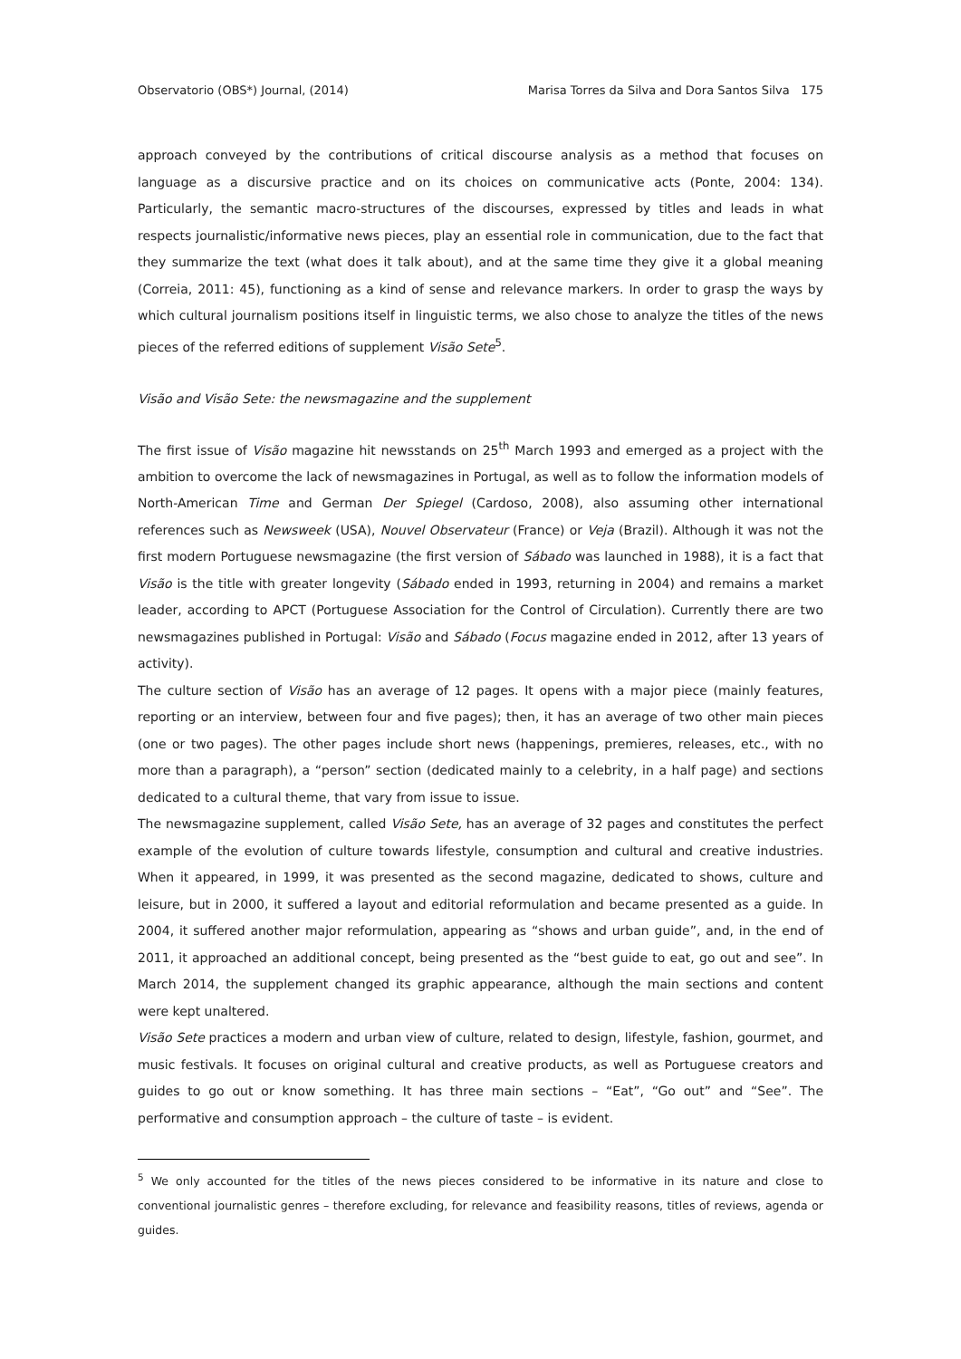Observatorio (OBS*) Journal, (2014) Marisa Torres da Silva and Dora Santos Silva 175
approach conveyed by the contributions of critical discourse analysis as a method that focuses on language as a discursive practice and on its choices on communicative acts (Ponte, 2004: 134). Particularly, the semantic macro-structures of the discourses, expressed by titles and leads in what respects journalistic/informative news pieces, play an essential role in communication, due to the fact that they summarize the text (what does it talk about), and at the same time they give it a global meaning (Correia, 2011: 45), functioning as a kind of sense and relevance markers. In order to grasp the ways by which cultural journalism positions itself in linguistic terms, we also chose to analyze the titles of the news pieces of the referred editions of supplement Visão Sete<sup>5</sup>.
Visão and Visão Sete: the newsmagazine and the supplement
The first issue of Visão magazine hit newsstands on 25<sup>th</sup> March 1993 and emerged as a project with the ambition to overcome the lack of newsmagazines in Portugal, as well as to follow the information models of North-American Time and German Der Spiegel (Cardoso, 2008), also assuming other international references such as Newsweek (USA), Nouvel Observateur (France) or Veja (Brazil). Although it was not the first modern Portuguese newsmagazine (the first version of Sábado was launched in 1988), it is a fact that Visão is the title with greater longevity (Sábado ended in 1993, returning in 2004) and remains a market leader, according to APCT (Portuguese Association for the Control of Circulation). Currently there are two newsmagazines published in Portugal: Visão and Sábado (Focus magazine ended in 2012, after 13 years of activity).
The culture section of Visão has an average of 12 pages. It opens with a major piece (mainly features, reporting or an interview, between four and five pages); then, it has an average of two other main pieces (one or two pages). The other pages include short news (happenings, premieres, releases, etc., with no more than a paragraph), a “person” section (dedicated mainly to a celebrity, in a half page) and sections dedicated to a cultural theme, that vary from issue to issue.
The newsmagazine supplement, called Visão Sete, has an average of 32 pages and constitutes the perfect example of the evolution of culture towards lifestyle, consumption and cultural and creative industries. When it appeared, in 1999, it was presented as the second magazine, dedicated to shows, culture and leisure, but in 2000, it suffered a layout and editorial reformulation and became presented as a guide. In 2004, it suffered another major reformulation, appearing as “shows and urban guide”, and, in the end of 2011, it approached an additional concept, being presented as the “best guide to eat, go out and see”. In March 2014, the supplement changed its graphic appearance, although the main sections and content were kept unaltered.
Visão Sete practices a modern and urban view of culture, related to design, lifestyle, fashion, gourmet, and music festivals. It focuses on original cultural and creative products, as well as Portuguese creators and guides to go out or know something. It has three main sections – “Eat”, “Go out” and “See”. The performative and consumption approach – the culture of taste – is evident.
<sup>5</sup> We only accounted for the titles of the news pieces considered to be informative in its nature and close to conventional journalistic genres – therefore excluding, for relevance and feasibility reasons, titles of reviews, agenda or guides.